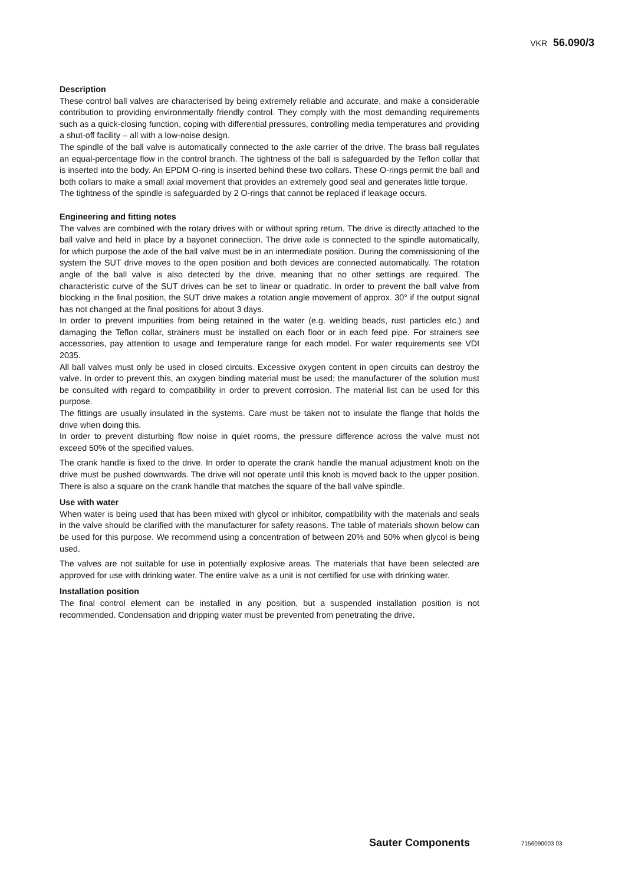VKR 56.090/3
Description
These control ball valves are characterised by being extremely reliable and accurate, and make a considerable contribution to providing environmentally friendly control. They comply with the most demanding requirements such as a quick-closing function, coping with differential pressures, controlling media temperatures and providing a shut-off facility – all with a low-noise design.
The spindle of the ball valve is automatically connected to the axle carrier of the drive. The brass ball regulates an equal-percentage flow in the control branch. The tightness of the ball is safeguarded by the Teflon collar that is inserted into the body. An EPDM O-ring is inserted behind these two collars. These O-rings permit the ball and both collars to make a small axial movement that provides an extremely good seal and generates little torque.
The tightness of the spindle is safeguarded by 2 O-rings that cannot be replaced if leakage occurs.
Engineering and fitting notes
The valves are combined with the rotary drives with or without spring return. The drive is directly attached to the ball valve and held in place by a bayonet connection. The drive axle is connected to the spindle automatically, for which purpose the axle of the ball valve must be in an intermediate position. During the commissioning of the system the SUT drive moves to the open position and both devices are connected automatically. The rotation angle of the ball valve is also detected by the drive, meaning that no other settings are required. The characteristic curve of the SUT drives can be set to linear or quadratic. In order to prevent the ball valve from blocking in the final position, the SUT drive makes a rotation angle movement of approx. 30° if the output signal has not changed at the final positions for about 3 days.
In order to prevent impurities from being retained in the water (e.g. welding beads, rust particles etc.) and damaging the Teflon collar, strainers must be installed on each floor or in each feed pipe. For strainers see accessories, pay attention to usage and temperature range for each model. For water requirements see VDI 2035.
All ball valves must only be used in closed circuits. Excessive oxygen content in open circuits can destroy the valve. In order to prevent this, an oxygen binding material must be used; the manufacturer of the solution must be consulted with regard to compatibility in order to prevent corrosion. The material list can be used for this purpose.
The fittings are usually insulated in the systems. Care must be taken not to insulate the flange that holds the drive when doing this.
In order to prevent disturbing flow noise in quiet rooms, the pressure difference across the valve must not exceed 50% of the specified values.
The crank handle is fixed to the drive. In order to operate the crank handle the manual adjustment knob on the drive must be pushed downwards. The drive will not operate until this knob is moved back to the upper position. There is also a square on the crank handle that matches the square of the ball valve spindle.
Use with water
When water is being used that has been mixed with glycol or inhibitor, compatibility with the materials and seals in the valve should be clarified with the manufacturer for safety reasons. The table of materials shown below can be used for this purpose. We recommend using a concentration of between 20% and 50% when glycol is being used.
The valves are not suitable for use in potentially explosive areas. The materials that have been selected are approved for use with drinking water. The entire valve as a unit is not certified for use with drinking water.
Installation position
The final control element can be installed in any position, but a suspended installation position is not recommended. Condensation and dripping water must be prevented from penetrating the drive.
Sauter Components 7156090003 03